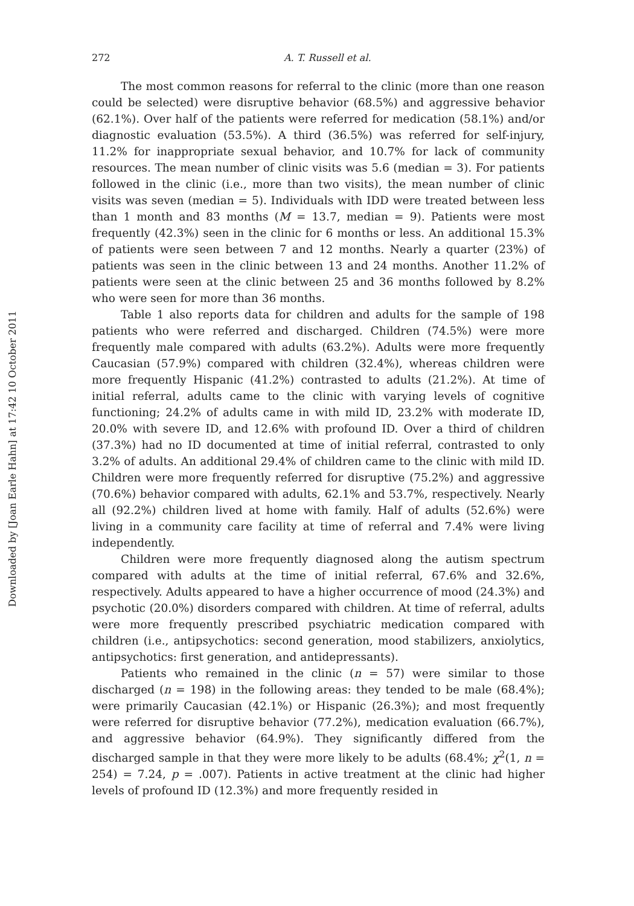Downloaded by [Joan Earle Hahn] at 17:42 10 October 2011
272 A. T. Russell et al.
The most common reasons for referral to the clinic (more than one reason could be selected) were disruptive behavior (68.5%) and aggressive behavior (62.1%). Over half of the patients were referred for medication (58.1%) and/or diagnostic evaluation (53.5%). A third (36.5%) was referred for self-injury, 11.2% for inappropriate sexual behavior, and 10.7% for lack of community resources. The mean number of clinic visits was 5.6 (median = 3). For patients followed in the clinic (i.e., more than two visits), the mean number of clinic visits was seven (median = 5). Individuals with IDD were treated between less than 1 month and 83 months (M = 13.7, median = 9). Patients were most frequently (42.3%) seen in the clinic for 6 months or less. An additional 15.3% of patients were seen between 7 and 12 months. Nearly a quarter (23%) of patients was seen in the clinic between 13 and 24 months. Another 11.2% of patients were seen at the clinic between 25 and 36 months followed by 8.2% who were seen for more than 36 months.
Table 1 also reports data for children and adults for the sample of 198 patients who were referred and discharged. Children (74.5%) were more frequently male compared with adults (63.2%). Adults were more frequently Caucasian (57.9%) compared with children (32.4%), whereas children were more frequently Hispanic (41.2%) contrasted to adults (21.2%). At time of initial referral, adults came to the clinic with varying levels of cognitive functioning; 24.2% of adults came in with mild ID, 23.2% with moderate ID, 20.0% with severe ID, and 12.6% with profound ID. Over a third of children (37.3%) had no ID documented at time of initial referral, contrasted to only 3.2% of adults. An additional 29.4% of children came to the clinic with mild ID. Children were more frequently referred for disruptive (75.2%) and aggressive (70.6%) behavior compared with adults, 62.1% and 53.7%, respectively. Nearly all (92.2%) children lived at home with family. Half of adults (52.6%) were living in a community care facility at time of referral and 7.4% were living independently.
Children were more frequently diagnosed along the autism spectrum compared with adults at the time of initial referral, 67.6% and 32.6%, respectively. Adults appeared to have a higher occurrence of mood (24.3%) and psychotic (20.0%) disorders compared with children. At time of referral, adults were more frequently prescribed psychiatric medication compared with children (i.e., antipsychotics: second generation, mood stabilizers, anxiolytics, antipsychotics: first generation, and antidepressants).
Patients who remained in the clinic (n = 57) were similar to those discharged (n = 198) in the following areas: they tended to be male (68.4%); were primarily Caucasian (42.1%) or Hispanic (26.3%); and most frequently were referred for disruptive behavior (77.2%), medication evaluation (66.7%), and aggressive behavior (64.9%). They significantly differed from the discharged sample in that they were more likely to be adults (68.4%; χ<sup>2</sup>(1, n = 254) = 7.24, p = .007). Patients in active treatment at the clinic had higher levels of profound ID (12.3%) and more frequently resided in